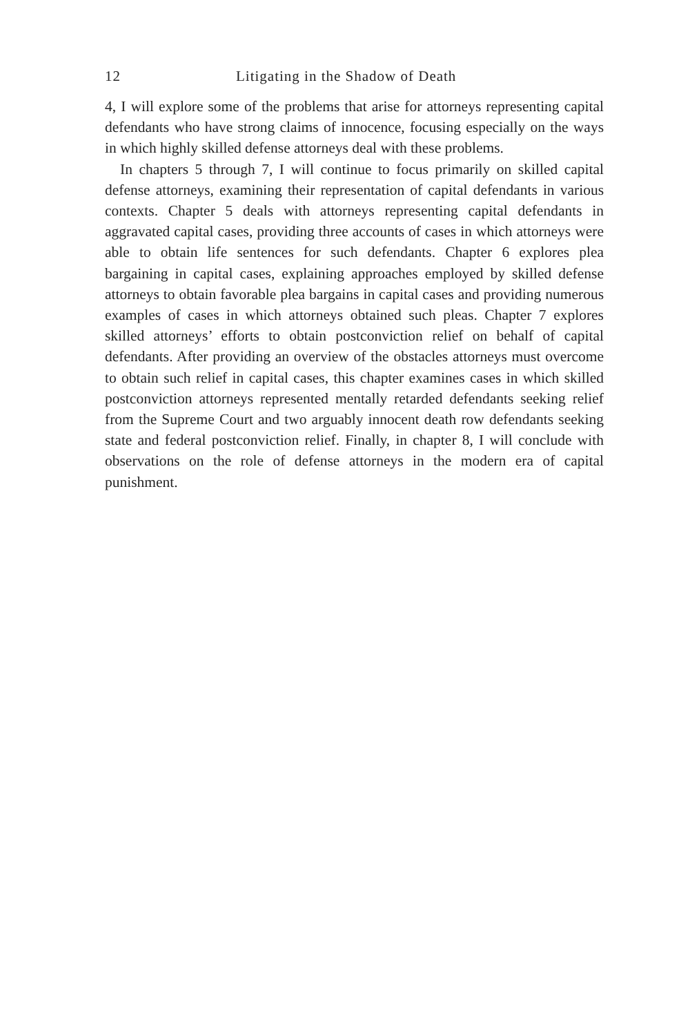12 Litigating in the Shadow of Death
4, I will explore some of the problems that arise for attorneys representing capital defendants who have strong claims of innocence, focusing especially on the ways in which highly skilled defense attorneys deal with these problems.
In chapters 5 through 7, I will continue to focus primarily on skilled capital defense attorneys, examining their representation of capital defendants in various contexts. Chapter 5 deals with attorneys representing capital defendants in aggravated capital cases, providing three accounts of cases in which attorneys were able to obtain life sentences for such defendants. Chapter 6 explores plea bargaining in capital cases, explaining approaches employed by skilled defense attorneys to obtain favorable plea bargains in capital cases and providing numerous examples of cases in which attorneys obtained such pleas. Chapter 7 explores skilled attorneys’ efforts to obtain postconviction relief on behalf of capital defendants. After providing an overview of the obstacles attorneys must overcome to obtain such relief in capital cases, this chapter examines cases in which skilled postconviction attorneys represented mentally retarded defendants seeking relief from the Supreme Court and two arguably innocent death row defendants seeking state and federal postconviction relief. Finally, in chapter 8, I will conclude with observations on the role of defense attorneys in the modern era of capital punishment.